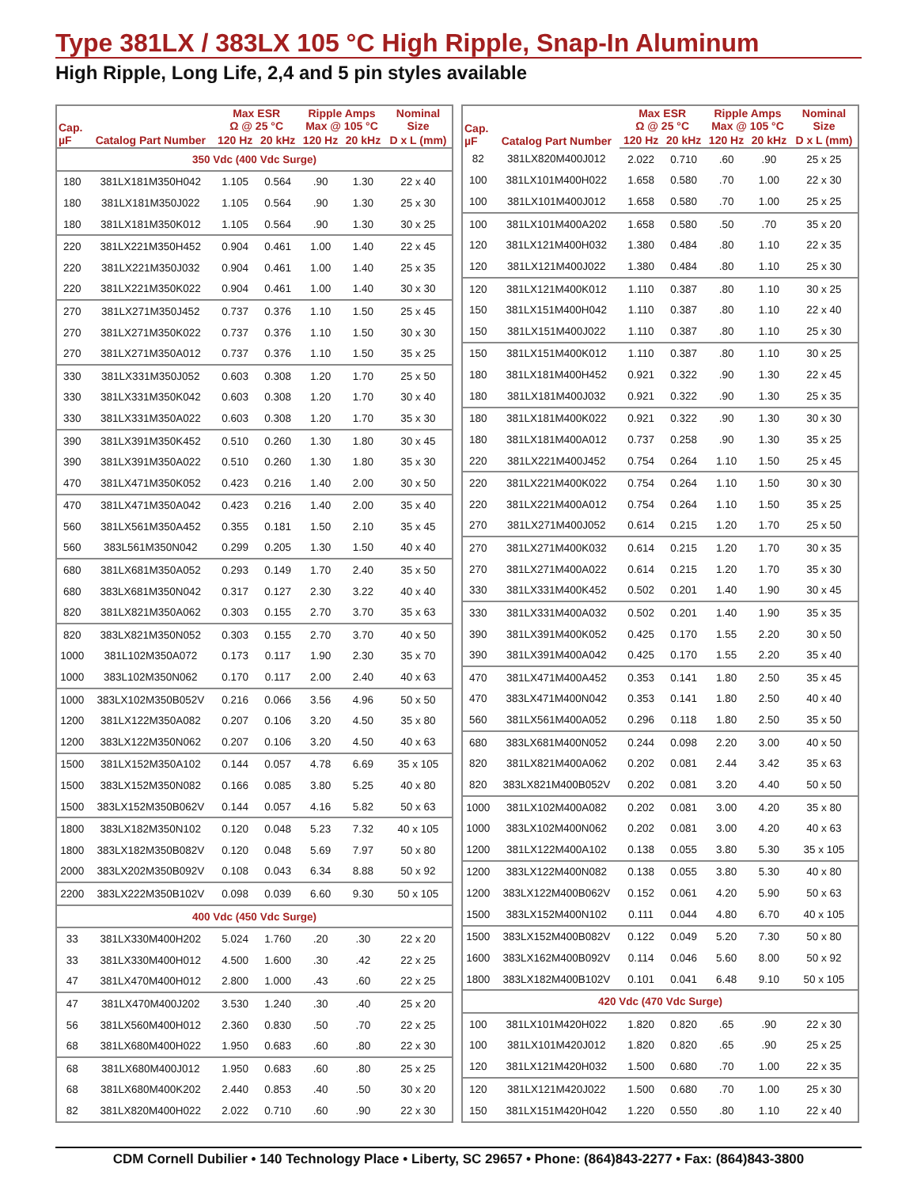Type 381LX / 383LX 105 °C High Ripple, Snap-In Aluminum
High Ripple, Long Life, 2,4 and 5 pin styles available
| Cap. µF | Catalog Part Number | Max ESR Ω @ 25 °C | | Ripple Amps Max @ 105 °C | | Nominal Size |
| --- | --- | --- | --- | --- | --- | --- |
| | | 120 Hz | 20 kHz | 120 Hz | 20 kHz | D x L (mm) |
| 350 Vdc (400 Vdc Surge) | | | | | | |
| 180 | 381LX181M350H042 | 1.105 | 0.564 | .90 | 1.30 | 22 x 40 |
| 180 | 381LX181M350J022 | 1.105 | 0.564 | .90 | 1.30 | 25 x 30 |
| 180 | 381LX181M350K012 | 1.105 | 0.564 | .90 | 1.30 | 30 x 25 |
| 220 | 381LX221M350H452 | 0.904 | 0.461 | 1.00 | 1.40 | 22 x 45 |
| 220 | 381LX221M350J032 | 0.904 | 0.461 | 1.00 | 1.40 | 25 x 35 |
| 220 | 381LX221M350K022 | 0.904 | 0.461 | 1.00 | 1.40 | 30 x 30 |
| 270 | 381LX271M350J452 | 0.737 | 0.376 | 1.10 | 1.50 | 25 x 45 |
| 270 | 381LX271M350K022 | 0.737 | 0.376 | 1.10 | 1.50 | 30 x 30 |
| 270 | 381LX271M350A012 | 0.737 | 0.376 | 1.10 | 1.50 | 35 x 25 |
| 330 | 381LX331M350J052 | 0.603 | 0.308 | 1.20 | 1.70 | 25 x 50 |
| 330 | 381LX331M350K042 | 0.603 | 0.308 | 1.20 | 1.70 | 30 x 40 |
| 330 | 381LX331M350A022 | 0.603 | 0.308 | 1.20 | 1.70 | 35 x 30 |
| 390 | 381LX391M350K452 | 0.510 | 0.260 | 1.30 | 1.80 | 30 x 45 |
| 390 | 381LX391M350A022 | 0.510 | 0.260 | 1.30 | 1.80 | 35 x 30 |
| 470 | 381LX471M350K052 | 0.423 | 0.216 | 1.40 | 2.00 | 30 x 50 |
| 470 | 381LX471M350A042 | 0.423 | 0.216 | 1.40 | 2.00 | 35 x 40 |
| 560 | 381LX561M350A452 | 0.355 | 0.181 | 1.50 | 2.10 | 35 x 45 |
| 560 | 383L561M350N042 | 0.299 | 0.205 | 1.30 | 1.50 | 40 x 40 |
| 680 | 381LX681M350A052 | 0.293 | 0.149 | 1.70 | 2.40 | 35 x 50 |
| 680 | 383LX681M350N042 | 0.317 | 0.127 | 2.30 | 3.22 | 40 x 40 |
| 820 | 381LX821M350A062 | 0.303 | 0.155 | 2.70 | 3.70 | 35 x 63 |
| 820 | 383LX821M350N052 | 0.303 | 0.155 | 2.70 | 3.70 | 40 x 50 |
| 1000 | 381L102M350A072 | 0.173 | 0.117 | 1.90 | 2.30 | 35 x 70 |
| 1000 | 383L102M350N062 | 0.170 | 0.117 | 2.00 | 2.40 | 40 x 63 |
| 1000 | 383LX102M350B052V | 0.216 | 0.066 | 3.56 | 4.96 | 50 x 50 |
| 1200 | 381LX122M350A082 | 0.207 | 0.106 | 3.20 | 4.50 | 35 x 80 |
| 1200 | 383LX122M350N062 | 0.207 | 0.106 | 3.20 | 4.50 | 40 x 63 |
| 1500 | 381LX152M350A102 | 0.144 | 0.057 | 4.78 | 6.69 | 35 x 105 |
| 1500 | 383LX152M350N082 | 0.166 | 0.085 | 3.80 | 5.25 | 40 x 80 |
| 1500 | 383LX152M350B062V | 0.144 | 0.057 | 4.16 | 5.82 | 50 x 63 |
| 1800 | 383LX182M350N102 | 0.120 | 0.048 | 5.23 | 7.32 | 40 x 105 |
| 1800 | 383LX182M350B082V | 0.120 | 0.048 | 5.69 | 7.97 | 50 x 80 |
| 2000 | 383LX202M350B092V | 0.108 | 0.043 | 6.34 | 8.88 | 50 x 92 |
| 2200 | 383LX222M350B102V | 0.098 | 0.039 | 6.60 | 9.30 | 50 x 105 |
| 400 Vdc (450 Vdc Surge) | | | | | | |
| 33 | 381LX330M400H202 | 5.024 | 1.760 | .20 | .30 | 22 x 20 |
| 33 | 381LX330M400H012 | 4.500 | 1.600 | .30 | .42 | 22 x 25 |
| 47 | 381LX470M400H012 | 2.800 | 1.000 | .43 | .60 | 22 x 25 |
| 47 | 381LX470M400J202 | 3.530 | 1.240 | .30 | .40 | 25 x 20 |
| 56 | 381LX560M400H012 | 2.360 | 0.830 | .50 | .70 | 22 x 25 |
| 68 | 381LX680M400H022 | 1.950 | 0.683 | .60 | .80 | 22 x 30 |
| 68 | 381LX680M400J012 | 1.950 | 0.683 | .60 | .80 | 25 x 25 |
| 68 | 381LX680M400K202 | 2.440 | 0.853 | .40 | .50 | 30 x 20 |
| 82 | 381LX820M400H022 | 2.022 | 0.710 | .60 | .90 | 22 x 30 |
| Cap. µF | Catalog Part Number | Max ESR Ω @ 25 °C | | Ripple Amps Max @ 105 °C | | Nominal Size |
| --- | --- | --- | --- | --- | --- | --- |
| | | 120 Hz | 20 kHz | 120 Hz | 20 kHz | D x L (mm) |
| 82 | 381LX820M400J012 | 2.022 | 0.710 | .60 | .90 | 25 x 25 |
| 100 | 381LX101M400H022 | 1.658 | 0.580 | .70 | 1.00 | 22 x 30 |
| 100 | 381LX101M400J012 | 1.658 | 0.580 | .70 | 1.00 | 25 x 25 |
| 100 | 381LX101M400A202 | 1.658 | 0.580 | .50 | .70 | 35 x 20 |
| 120 | 381LX121M400H032 | 1.380 | 0.484 | .80 | 1.10 | 22 x 35 |
| 120 | 381LX121M400J022 | 1.380 | 0.484 | .80 | 1.10 | 25 x 30 |
| 120 | 381LX121M400K012 | 1.110 | 0.387 | .80 | 1.10 | 30 x 25 |
| 150 | 381LX151M400H042 | 1.110 | 0.387 | .80 | 1.10 | 22 x 40 |
| 150 | 381LX151M400J022 | 1.110 | 0.387 | .80 | 1.10 | 25 x 30 |
| 150 | 381LX151M400K012 | 1.110 | 0.387 | .80 | 1.10 | 30 x 25 |
| 180 | 381LX181M400H452 | 0.921 | 0.322 | .90 | 1.30 | 22 x 45 |
| 180 | 381LX181M400J032 | 0.921 | 0.322 | .90 | 1.30 | 25 x 35 |
| 180 | 381LX181M400K022 | 0.921 | 0.322 | .90 | 1.30 | 30 x 30 |
| 180 | 381LX181M400A012 | 0.737 | 0.258 | .90 | 1.30 | 35 x 25 |
| 220 | 381LX221M400J452 | 0.754 | 0.264 | 1.10 | 1.50 | 25 x 45 |
| 220 | 381LX221M400K022 | 0.754 | 0.264 | 1.10 | 1.50 | 30 x 30 |
| 220 | 381LX221M400A012 | 0.754 | 0.264 | 1.10 | 1.50 | 35 x 25 |
| 270 | 381LX271M400J052 | 0.614 | 0.215 | 1.20 | 1.70 | 25 x 50 |
| 270 | 381LX271M400K032 | 0.614 | 0.215 | 1.20 | 1.70 | 30 x 35 |
| 270 | 381LX271M400A022 | 0.614 | 0.215 | 1.20 | 1.70 | 35 x 30 |
| 330 | 381LX331M400K452 | 0.502 | 0.201 | 1.40 | 1.90 | 30 x 45 |
| 330 | 381LX331M400A032 | 0.502 | 0.201 | 1.40 | 1.90 | 35 x 35 |
| 390 | 381LX391M400K052 | 0.425 | 0.170 | 1.55 | 2.20 | 30 x 50 |
| 390 | 381LX391M400A042 | 0.425 | 0.170 | 1.55 | 2.20 | 35 x 40 |
| 470 | 381LX471M400A452 | 0.353 | 0.141 | 1.80 | 2.50 | 35 x 45 |
| 470 | 383LX471M400N042 | 0.353 | 0.141 | 1.80 | 2.50 | 40 x 40 |
| 560 | 381LX561M400A052 | 0.296 | 0.118 | 1.80 | 2.50 | 35 x 50 |
| 680 | 383LX681M400N052 | 0.244 | 0.098 | 2.20 | 3.00 | 40 x 50 |
| 820 | 381LX821M400A062 | 0.202 | 0.081 | 2.44 | 3.42 | 35 x 63 |
| 820 | 383LX821M400B052V | 0.202 | 0.081 | 3.20 | 4.40 | 50 x 50 |
| 1000 | 381LX102M400A082 | 0.202 | 0.081 | 3.00 | 4.20 | 35 x 80 |
| 1000 | 383LX102M400N062 | 0.202 | 0.081 | 3.00 | 4.20 | 40 x 63 |
| 1200 | 381LX122M400A102 | 0.138 | 0.055 | 3.80 | 5.30 | 35 x 105 |
| 1200 | 383LX122M400N082 | 0.138 | 0.055 | 3.80 | 5.30 | 40 x 80 |
| 1200 | 383LX122M400B062V | 0.152 | 0.061 | 4.20 | 5.90 | 50 x 63 |
| 1500 | 383LX152M400N102 | 0.111 | 0.044 | 4.80 | 6.70 | 40 x 105 |
| 1500 | 383LX152M400B082V | 0.122 | 0.049 | 5.20 | 7.30 | 50 x 80 |
| 1600 | 383LX162M400B092V | 0.114 | 0.046 | 5.60 | 8.00 | 50 x 92 |
| 1800 | 383LX182M400B102V | 0.101 | 0.041 | 6.48 | 9.10 | 50 x 105 |
| 420 Vdc (470 Vdc Surge) | | | | | | |
| 100 | 381LX101M420H022 | 1.820 | 0.820 | .65 | .90 | 22 x 30 |
| 100 | 381LX101M420J012 | 1.820 | 0.820 | .65 | .90 | 25 x 25 |
| 120 | 381LX121M420H032 | 1.500 | 0.680 | .70 | 1.00 | 22 x 35 |
| 120 | 381LX121M420J022 | 1.500 | 0.680 | .70 | 1.00 | 25 x 30 |
| 150 | 381LX151M420H042 | 1.220 | 0.550 | .80 | 1.10 | 22 x 40 |
CDM Cornell Dubilier • 140 Technology Place • Liberty, SC 29657 • Phone: (864)843-2277 • Fax: (864)843-3800